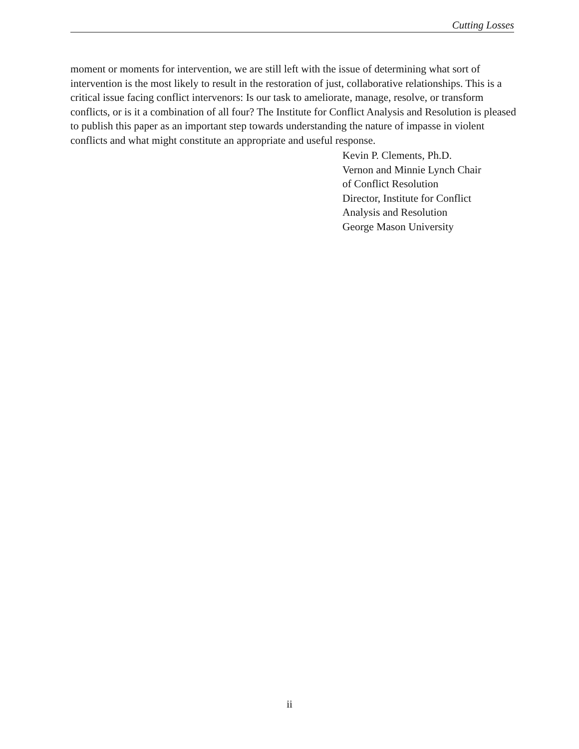Cutting Losses
moment or moments for intervention, we are still left with the issue of determining what sort of intervention is the most likely to result in the restoration of just, collaborative relationships. This is a critical issue facing conflict intervenors: Is our task to ameliorate, manage, resolve, or transform conflicts, or is it a combination of all four? The Institute for Conflict Analysis and Resolution is pleased to publish this paper as an important step towards understanding the nature of impasse in violent conflicts and what might constitute an appropriate and useful response.
Kevin P. Clements, Ph.D.
Vernon and Minnie Lynch Chair
of Conflict Resolution
Director, Institute for Conflict
Analysis and Resolution
George Mason University
ii